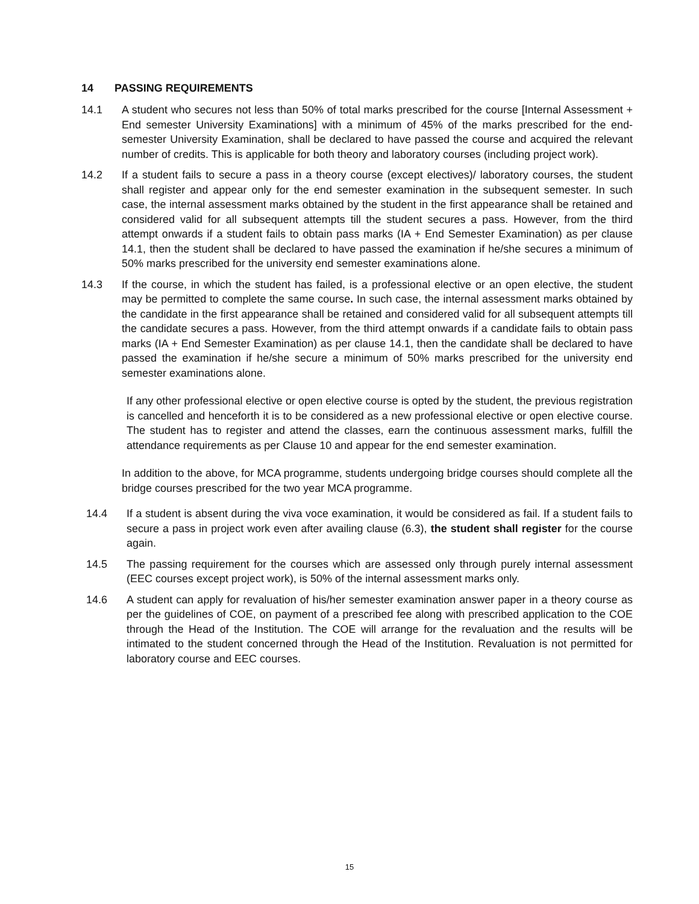14 PASSING REQUIREMENTS
14.1 A student who secures not less than 50% of total marks prescribed for the course [Internal Assessment + End semester University Examinations] with a minimum of 45% of the marks prescribed for the end-semester University Examination, shall be declared to have passed the course and acquired the relevant number of credits. This is applicable for both theory and laboratory courses (including project work).
14.2 If a student fails to secure a pass in a theory course (except electives)/ laboratory courses, the student shall register and appear only for the end semester examination in the subsequent semester. In such case, the internal assessment marks obtained by the student in the first appearance shall be retained and considered valid for all subsequent attempts till the student secures a pass. However, from the third attempt onwards if a student fails to obtain pass marks (IA + End Semester Examination) as per clause 14.1, then the student shall be declared to have passed the examination if he/she secures a minimum of 50% marks prescribed for the university end semester examinations alone.
14.3 If the course, in which the student has failed, is a professional elective or an open elective, the student may be permitted to complete the same course. In such case, the internal assessment marks obtained by the candidate in the first appearance shall be retained and considered valid for all subsequent attempts till the candidate secures a pass. However, from the third attempt onwards if a candidate fails to obtain pass marks (IA + End Semester Examination) as per clause 14.1, then the candidate shall be declared to have passed the examination if he/she secure a minimum of 50% marks prescribed for the university end semester examinations alone.
If any other professional elective or open elective course is opted by the student, the previous registration is cancelled and henceforth it is to be considered as a new professional elective or open elective course. The student has to register and attend the classes, earn the continuous assessment marks, fulfill the attendance requirements as per Clause 10 and appear for the end semester examination.
In addition to the above, for MCA programme, students undergoing bridge courses should complete all the bridge courses prescribed for the two year MCA programme.
14.4 If a student is absent during the viva voce examination, it would be considered as fail. If a student fails to secure a pass in project work even after availing clause (6.3), the student shall register for the course again.
14.5 The passing requirement for the courses which are assessed only through purely internal assessment (EEC courses except project work), is 50% of the internal assessment marks only.
14.6 A student can apply for revaluation of his/her semester examination answer paper in a theory course as per the guidelines of COE, on payment of a prescribed fee along with prescribed application to the COE through the Head of the Institution. The COE will arrange for the revaluation and the results will be intimated to the student concerned through the Head of the Institution. Revaluation is not permitted for laboratory course and EEC courses.
15